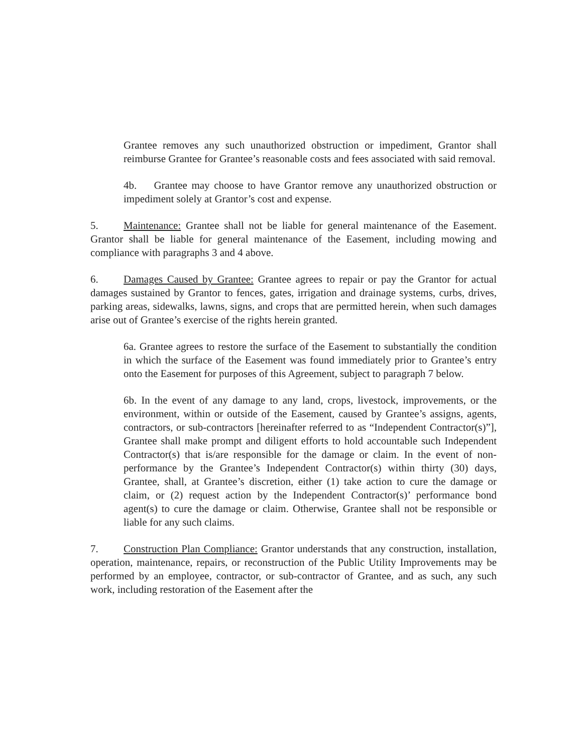Grantee removes any such unauthorized obstruction or impediment, Grantor shall reimburse Grantee for Grantee’s reasonable costs and fees associated with said removal.
4b. Grantee may choose to have Grantor remove any unauthorized obstruction or impediment solely at Grantor’s cost and expense.
5. Maintenance: Grantee shall not be liable for general maintenance of the Easement. Grantor shall be liable for general maintenance of the Easement, including mowing and compliance with paragraphs 3 and 4 above.
6. Damages Caused by Grantee: Grantee agrees to repair or pay the Grantor for actual damages sustained by Grantor to fences, gates, irrigation and drainage systems, curbs, drives, parking areas, sidewalks, lawns, signs, and crops that are permitted herein, when such damages arise out of Grantee’s exercise of the rights herein granted.
6a. Grantee agrees to restore the surface of the Easement to substantially the condition in which the surface of the Easement was found immediately prior to Grantee’s entry onto the Easement for purposes of this Agreement, subject to paragraph 7 below.
6b. In the event of any damage to any land, crops, livestock, improvements, or the environment, within or outside of the Easement, caused by Grantee’s assigns, agents, contractors, or sub-contractors [hereinafter referred to as “Independent Contractor(s)”], Grantee shall make prompt and diligent efforts to hold accountable such Independent Contractor(s) that is/are responsible for the damage or claim. In the event of non-performance by the Grantee’s Independent Contractor(s) within thirty (30) days, Grantee, shall, at Grantee’s discretion, either (1) take action to cure the damage or claim, or (2) request action by the Independent Contractor(s)’ performance bond agent(s) to cure the damage or claim. Otherwise, Grantee shall not be responsible or liable for any such claims.
7. Construction Plan Compliance: Grantor understands that any construction, installation, operation, maintenance, repairs, or reconstruction of the Public Utility Improvements may be performed by an employee, contractor, or sub-contractor of Grantee, and as such, any such work, including restoration of the Easement after the